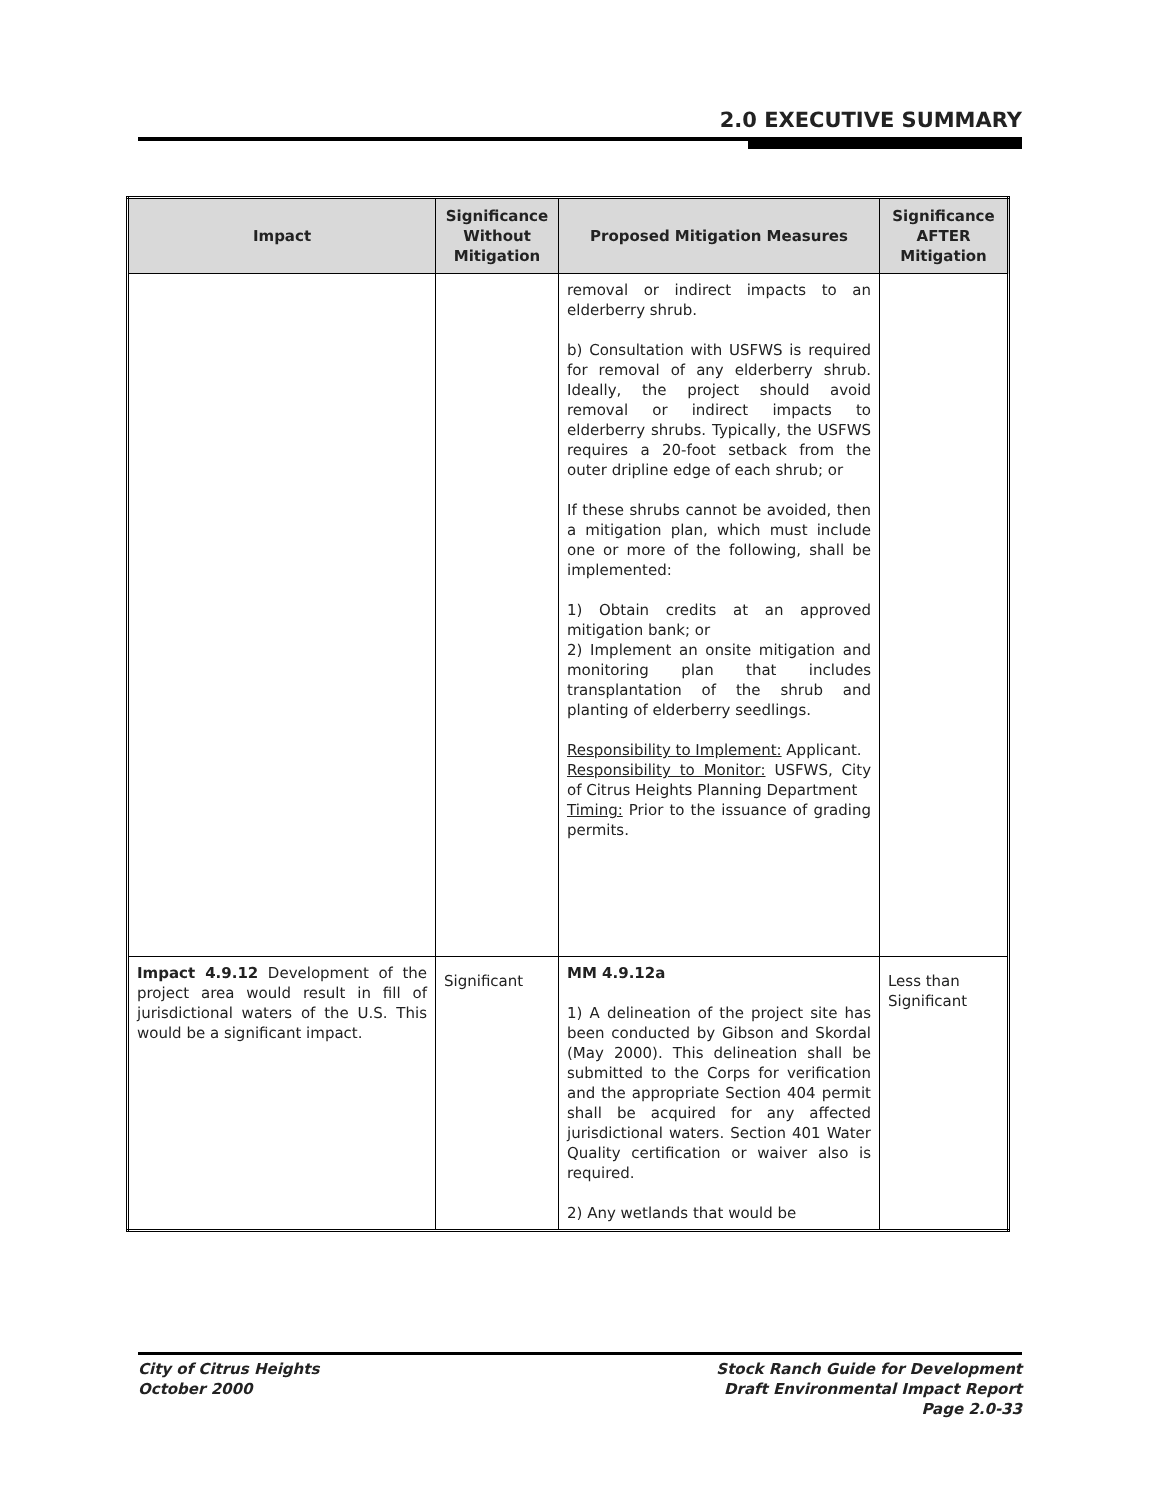2.0 EXECUTIVE SUMMARY
| Impact | Significance Without Mitigation | Proposed Mitigation Measures | Significance AFTER Mitigation |
| --- | --- | --- | --- |
| | | removal or indirect impacts to an elderberry shrub. b) Consultation with USFWS is required for removal of any elderberry shrub. Ideally, the project should avoid removal or indirect impacts to elderberry shrubs. Typically, the USFWS requires a 20-foot setback from the outer dripline edge of each shrub; or If these shrubs cannot be avoided, then a mitigation plan, which must include one or more of the following, shall be implemented: 1) Obtain credits at an approved mitigation bank; or 2) Implement an onsite mitigation and monitoring plan that includes transplantation of the shrub and planting of elderberry seedlings. Responsibility to Implement: Applicant. Responsibility to Monitor: USFWS, City of Citrus Heights Planning Department Timing: Prior to the issuance of grading permits. | |
| Impact 4.9.12 Development of the project area would result in fill of jurisdictional waters of the U.S. This would be a significant impact. | Significant | MM 4.9.12a 1) A delineation of the project site has been conducted by Gibson and Skordal (May 2000). This delineation shall be submitted to the Corps for verification and the appropriate Section 404 permit shall be acquired for any affected jurisdictional waters. Section 401 Water Quality certification or waiver also is required. 2) Any wetlands that would be | Less than Significant |
City of Citrus Heights
October 2000
Stock Ranch Guide for Development
Draft Environmental Impact Report
Page 2.0-33